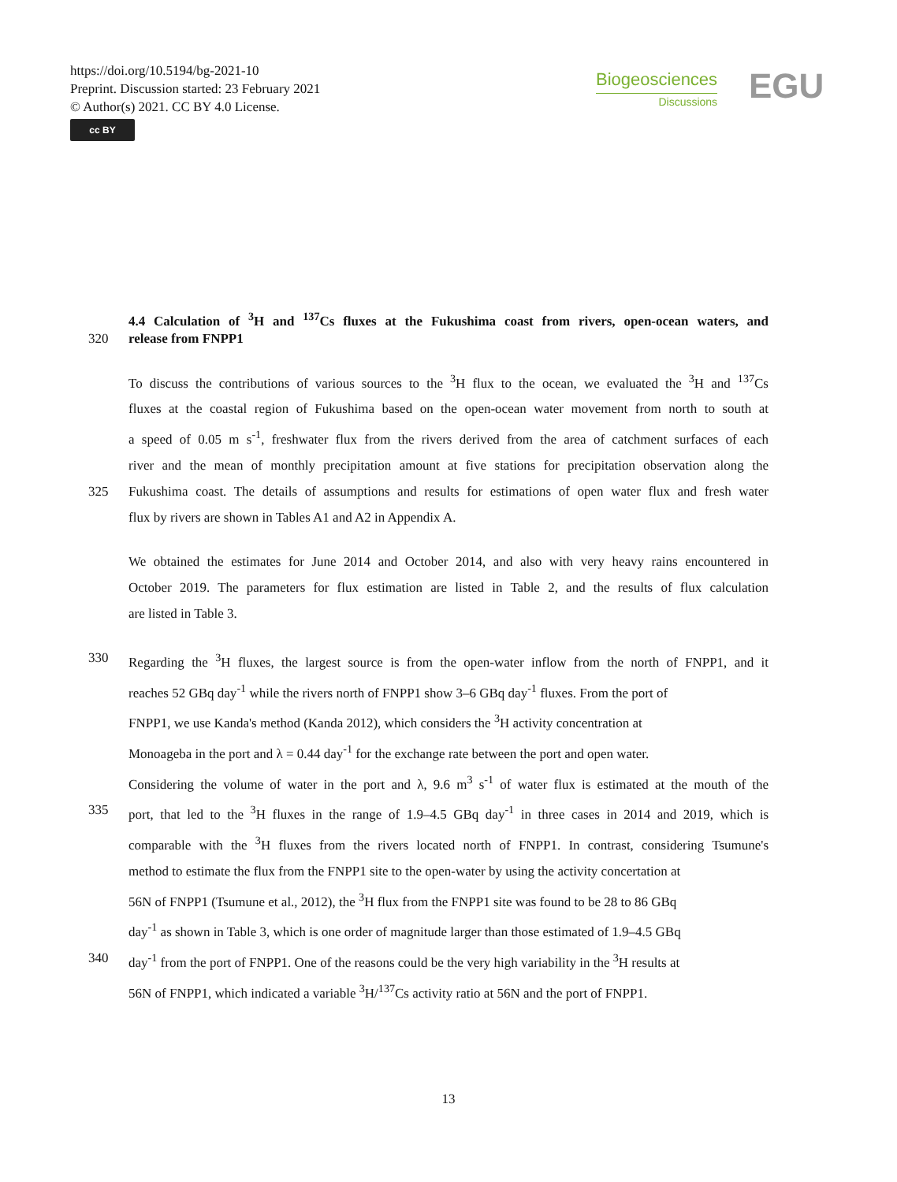https://doi.org/10.5194/bg-2021-10
Preprint. Discussion started: 23 February 2021
© Author(s) 2021. CC BY 4.0 License.
cc BY
Biogeosciences
Discussions
EGU
4.4 Calculation of <sup>3</sup>H and <sup>137</sup>Cs fluxes at the Fukushima coast from rivers, open-ocean waters, and
320 release from FNPP1
To discuss the contributions of various sources to the <sup>3</sup>H flux to the ocean, we evaluated the <sup>3</sup>H and <sup>137</sup>Cs
fluxes at the coastal region of Fukushima based on the open-ocean water movement from north to south at
a speed of 0.05 m s<sup>-1</sup>, freshwater flux from the rivers derived from the area of catchment surfaces of each
river and the mean of monthly precipitation amount at five stations for precipitation observation along the
325 Fukushima coast. The details of assumptions and results for estimations of open water flux and fresh water
flux by rivers are shown in Tables A1 and A2 in Appendix A.
We obtained the estimates for June 2014 and October 2014, and also with very heavy rains encountered in
October 2019. The parameters for flux estimation are listed in Table 2, and the results of flux calculation
are listed in Table 3.
330 Regarding the <sup>3</sup>H fluxes, the largest source is from the open-water inflow from the north of FNPP1, and it
reaches 52 GBq day<sup>-1</sup> while the rivers north of FNPP1 show 3–6 GBq day<sup>-1</sup> fluxes. From the port of
FNPP1, we use Kanda's method (Kanda 2012), which considers the <sup>3</sup>H activity concentration at
Monoageba in the port and λ = 0.44 day<sup>-1</sup> for the exchange rate between the port and open water.
Considering the volume of water in the port and λ, 9.6 m<sup>3</sup> s<sup>-1</sup> of water flux is estimated at the mouth of the
335 port, that led to the <sup>3</sup>H fluxes in the range of 1.9–4.5 GBq day<sup>-1</sup> in three cases in 2014 and 2019, which is
comparable with the <sup>3</sup>H fluxes from the rivers located north of FNPP1. In contrast, considering Tsumune's
method to estimate the flux from the FNPP1 site to the open-water by using the activity concertation at
56N of FNPP1 (Tsumune et al., 2012), the <sup>3</sup>H flux from the FNPP1 site was found to be 28 to 86 GBq
day<sup>-1</sup> as shown in Table 3, which is one order of magnitude larger than those estimated of 1.9–4.5 GBq
340 day<sup>-1</sup> from the port of FNPP1. One of the reasons could be the very high variability in the <sup>3</sup>H results at
56N of FNPP1, which indicated a variable <sup>3</sup>H/<sup>137</sup>Cs activity ratio at 56N and the port of FNPP1.
13